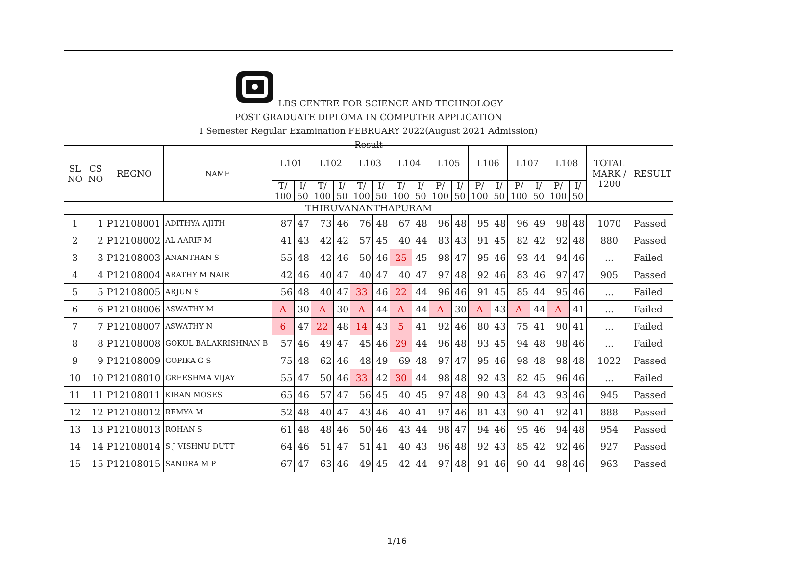LBS CENTRE FOR SCIENCE AND TECHNOLOGY
POST GRADUATE DIPLOMA IN COMPUTER APPLICATION
I Semester Regular Examination FEBRUARY 2022(August 2021 Admission)
Result
| SL NO | CS NO | REGNO | NAME | L101 | | L102 | | L103 | | L104 | | L105 | | L106 | | L107 | | L108 | | TOTAL MARK / 1200 | RESULT |
| --- | --- | --- | --- | --- | --- | --- | --- | --- | --- | --- | --- | --- | --- | --- | --- | --- | --- | --- | --- | --- | --- |
| | | | | T/ 100 | I/ 50 | T/ 100 | I/ 50 | T/ 100 | I/ 50 | T/ 100 | I/ 50 | P/ 100 | I/ 50 | P/ 100 | I/ 50 | P/ 100 | I/ 50 | P/ 100 | I/ 50 | | |
| THIRUVANANTHAPURAM | | | | | | | | | | | | | | | | | | | | | |
| 1 | 1 | P12108001 | ADITHYA AJITH | 87 | 47 | 73 | 46 | 76 | 48 | 67 | 48 | 96 | 48 | 95 | 48 | 96 | 49 | 98 | 48 | 1070 | Passed |
| 2 | 2 | P12108002 | AL AARIF M | 41 | 43 | 42 | 42 | 57 | 45 | 40 | 44 | 83 | 43 | 91 | 45 | 82 | 42 | 92 | 48 | 880 | Passed |
| 3 | 3 | P12108003 | ANANTHAN S | 55 | 48 | 42 | 46 | 50 | 46 | 25 | 45 | 98 | 47 | 95 | 46 | 93 | 44 | 94 | 46 | ... | Failed |
| 4 | 4 | P12108004 | ARATHY M NAIR | 42 | 46 | 40 | 47 | 40 | 47 | 40 | 47 | 97 | 48 | 92 | 46 | 83 | 46 | 97 | 47 | 905 | Passed |
| 5 | 5 | P12108005 | ARJUN S | 56 | 48 | 40 | 47 | 33 | 46 | 22 | 44 | 96 | 46 | 91 | 45 | 85 | 44 | 95 | 46 | ... | Failed |
| 6 | 6 | P12108006 | ASWATHY M | A | 30 | A | 30 | A | 44 | A | 44 | A | 30 | A | 43 | A | 44 | A | 41 | ... | Failed |
| 7 | 7 | P12108007 | ASWATHY N | 6 | 47 | 22 | 48 | 14 | 43 | 5 | 41 | 92 | 46 | 80 | 43 | 75 | 41 | 90 | 41 | ... | Failed |
| 8 | 8 | P12108008 | GOKUL BALAKRISHNAN B | 57 | 46 | 49 | 47 | 45 | 46 | 29 | 44 | 96 | 48 | 93 | 45 | 94 | 48 | 98 | 46 | ... | Failed |
| 9 | 9 | P12108009 | GOPIKA G S | 75 | 48 | 62 | 46 | 48 | 49 | 69 | 48 | 97 | 47 | 95 | 46 | 98 | 48 | 98 | 48 | 1022 | Passed |
| 10 | 10 | P12108010 | GREESHMA VIJAY | 55 | 47 | 50 | 46 | 33 | 42 | 30 | 44 | 98 | 48 | 92 | 43 | 82 | 45 | 96 | 46 | ... | Failed |
| 11 | 11 | P12108011 | KIRAN MOSES | 65 | 46 | 57 | 47 | 56 | 45 | 40 | 45 | 97 | 48 | 90 | 43 | 84 | 43 | 93 | 46 | 945 | Passed |
| 12 | 12 | P12108012 | REMYA M | 52 | 48 | 40 | 47 | 43 | 46 | 40 | 41 | 97 | 46 | 81 | 43 | 90 | 41 | 92 | 41 | 888 | Passed |
| 13 | 13 | P12108013 | ROHAN S | 61 | 48 | 48 | 46 | 50 | 46 | 43 | 44 | 98 | 47 | 94 | 46 | 95 | 46 | 94 | 48 | 954 | Passed |
| 14 | 14 | P12108014 | S J VISHNU DUTT | 64 | 46 | 51 | 47 | 51 | 41 | 40 | 43 | 96 | 48 | 92 | 43 | 85 | 42 | 92 | 46 | 927 | Passed |
| 15 | 15 | P12108015 | SANDRA M P | 67 | 47 | 63 | 46 | 49 | 45 | 42 | 44 | 97 | 48 | 91 | 46 | 90 | 44 | 98 | 46 | 963 | Passed |
1/16